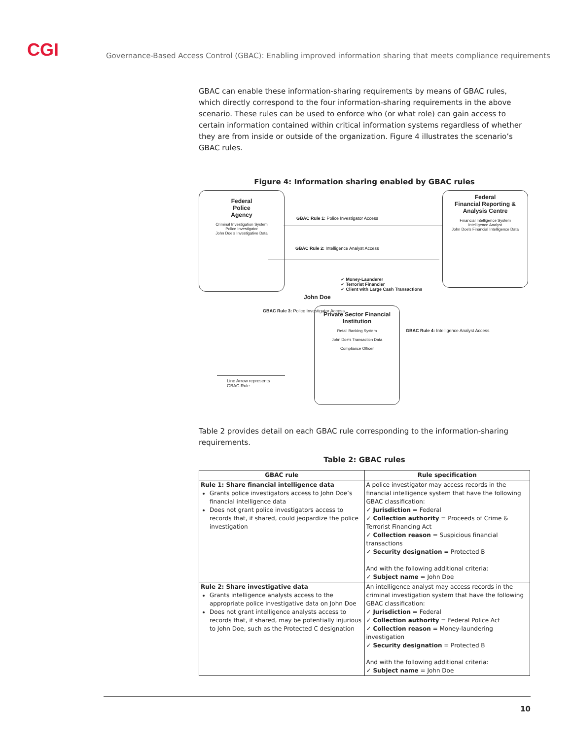CGI
Governance-Based Access Control (GBAC): Enabling improved information sharing that meets compliance requirements
GBAC can enable these information-sharing requirements by means of GBAC rules, which directly correspond to the four information-sharing requirements in the above scenario. These rules can be used to enforce who (or what role) can gain access to certain information contained within critical information systems regardless of whether they are from inside or outside of the organization. Figure 4 illustrates the scenario’s GBAC rules.
Figure 4: Information sharing enabled by GBAC rules
Federal
Police
Agency
Criminal Investigation System
Police Investigator
John Doe's Investigative Data
Federal
Financial Reporting &
Analysis Centre
Financial Intelligence System
Intelligence Analyst
John Doe's Financial Intelligence Data
GBAC Rule 1: Police Investigator Access
GBAC Rule 2: Intelligence Analyst Access
✓ Money-Launderer
✓ Terrorist Financier
✓ Client with Large Cash Transactions
John Doe
GBAC Rule 3: Police Investigator Access
GBAC Rule 4: Intelligence Analyst Access
Private Sector Financial Institution
Retail Banking System
John Doe's Transaction Data
Compliance Officer
Line Arrow represents
GBAC Rule
Table 2 provides detail on each GBAC rule corresponding to the information-sharing requirements.
Table 2: GBAC rules
| GBAC rule | Rule specification |
| --- | --- |
| Rule 1: Share financial intelligence data Grants police investigators access to John Doe’s financial intelligence data Does not grant police investigators access to records that, if shared, could jeopardize the police investigation | A police investigator may access records in the financial intelligence system that have the following GBAC classification: ✓ Jurisdiction = Federal ✓ Collection authority = Proceeds of Crime & Terrorist Financing Act ✓ Collection reason = Suspicious financial transactions ✓ Security designation = Protected B And with the following additional criteria: ✓ Subject name = John Doe |
| Rule 2: Share investigative data Grants intelligence analysts access to the appropriate police investigative data on John Doe Does not grant intelligence analysts access to records that, if shared, may be potentially injurious to John Doe, such as the Protected C designation | An intelligence analyst may access records in the criminal investigation system that have the following GBAC classification: ✓ Jurisdiction = Federal ✓ Collection authority = Federal Police Act ✓ Collection reason = Money-laundering investigation ✓ Security designation = Protected B And with the following additional criteria: ✓ Subject name = John Doe |
10